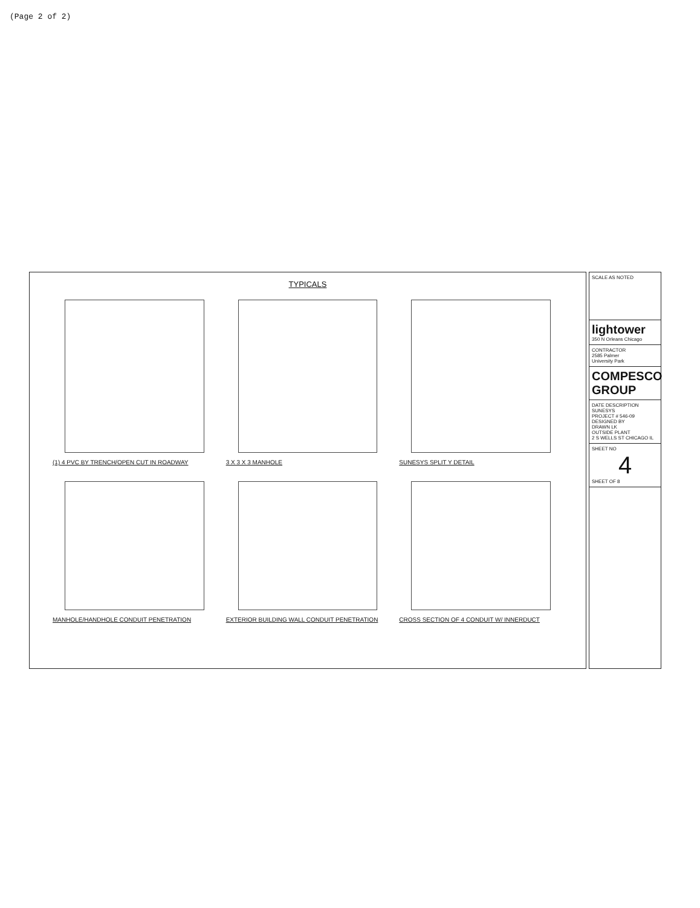(Page 2 of 2)
TYPICALS
(1) 4 PVC BY TRENCH/OPEN CUT IN ROADWAY
3 X 3 X 3 MANHOLE
SUNESYS SPLIT Y DETAIL
MANHOLE/HANDHOLE CONDUIT PENETRATION
EXTERIOR BUILDING WALL CONDUIT PENETRATION
CROSS SECTION OF 4 CONDUIT W/ INNERDUCT
SCALE AS NOTED
lightower
350 N Orleans Chicago
CONTRACTOR
2585 Palmer
University Park
COMPESCO GROUP
DATE DESCRIPTION
SUNESYS
PROJECT # 546-09
DESIGNED BY
DRAWN LK
OUTSIDE PLANT
2 S WELLS ST CHICAGO IL
SHEET NO
4
SHEET OF 8